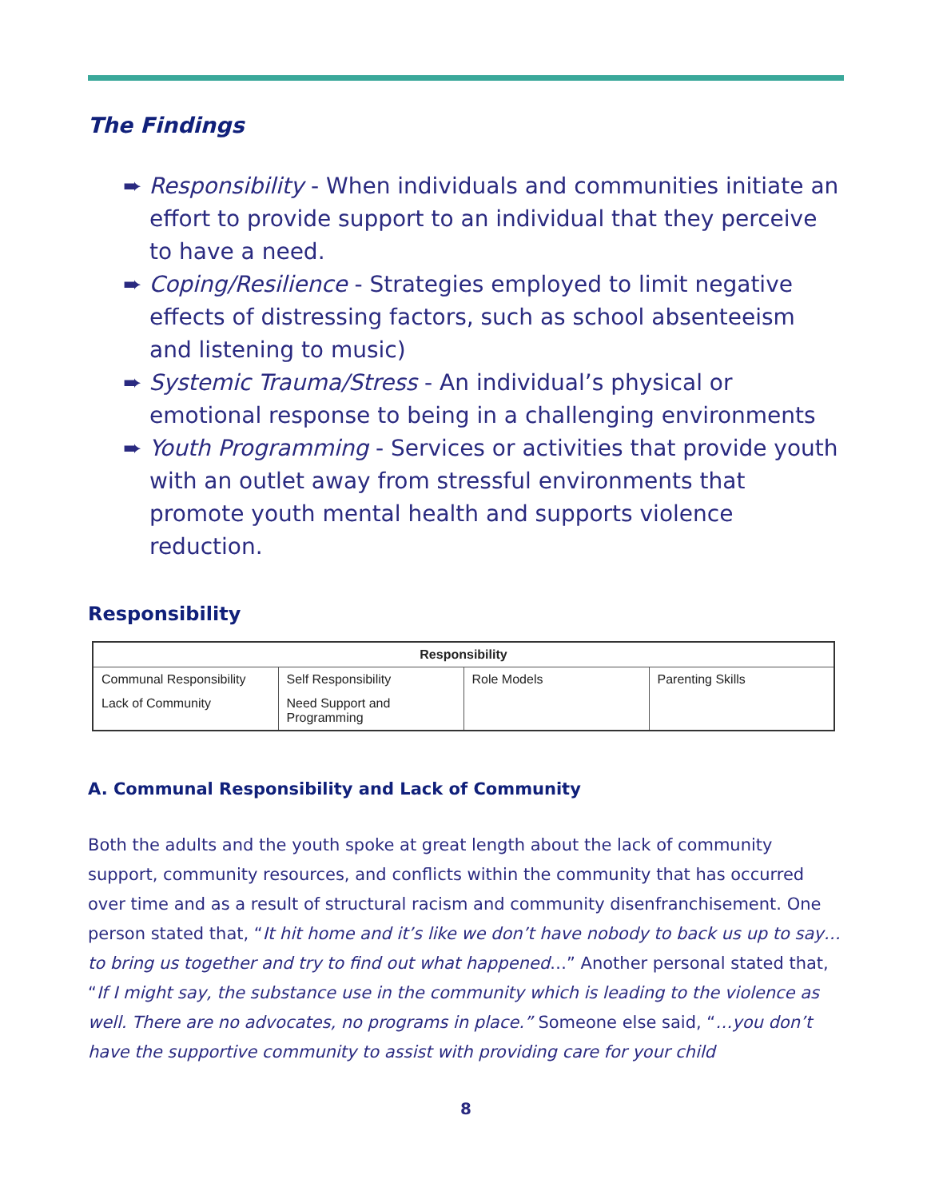The Findings
➨ Responsibility - When individuals and communities initiate an effort to provide support to an individual that they perceive to have a need.
➨ Coping/Resilience - Strategies employed to limit negative effects of distressing factors, such as school absenteeism and listening to music)
➨ Systemic Trauma/Stress - An individual’s physical or emotional response to being in a challenging environments
➨ Youth Programming - Services or activities that provide youth with an outlet away from stressful environments that promote youth mental health and supports violence reduction.
Responsibility
| Responsibility | | | |
| --- | --- | --- | --- |
| Communal Responsibility | Self Responsibility | Role Models | Parenting Skills |
| Lack of Community | Need Support and Programming | | |
A. Communal Responsibility and Lack of Community
Both the adults and the youth spoke at great length about the lack of community support, community resources, and conflicts within the community that has occurred over time and as a result of structural racism and community disenfranchisement. One person stated that, “It hit home and it’s like we don’t have nobody to back us up to say…to bring us together and try to find out what happened…” Another personal stated that, “If I might say, the substance use in the community which is leading to the violence as well. There are no advocates, no programs in place.” Someone else said, “…you don’t have the supportive community to assist with providing care for your child
8